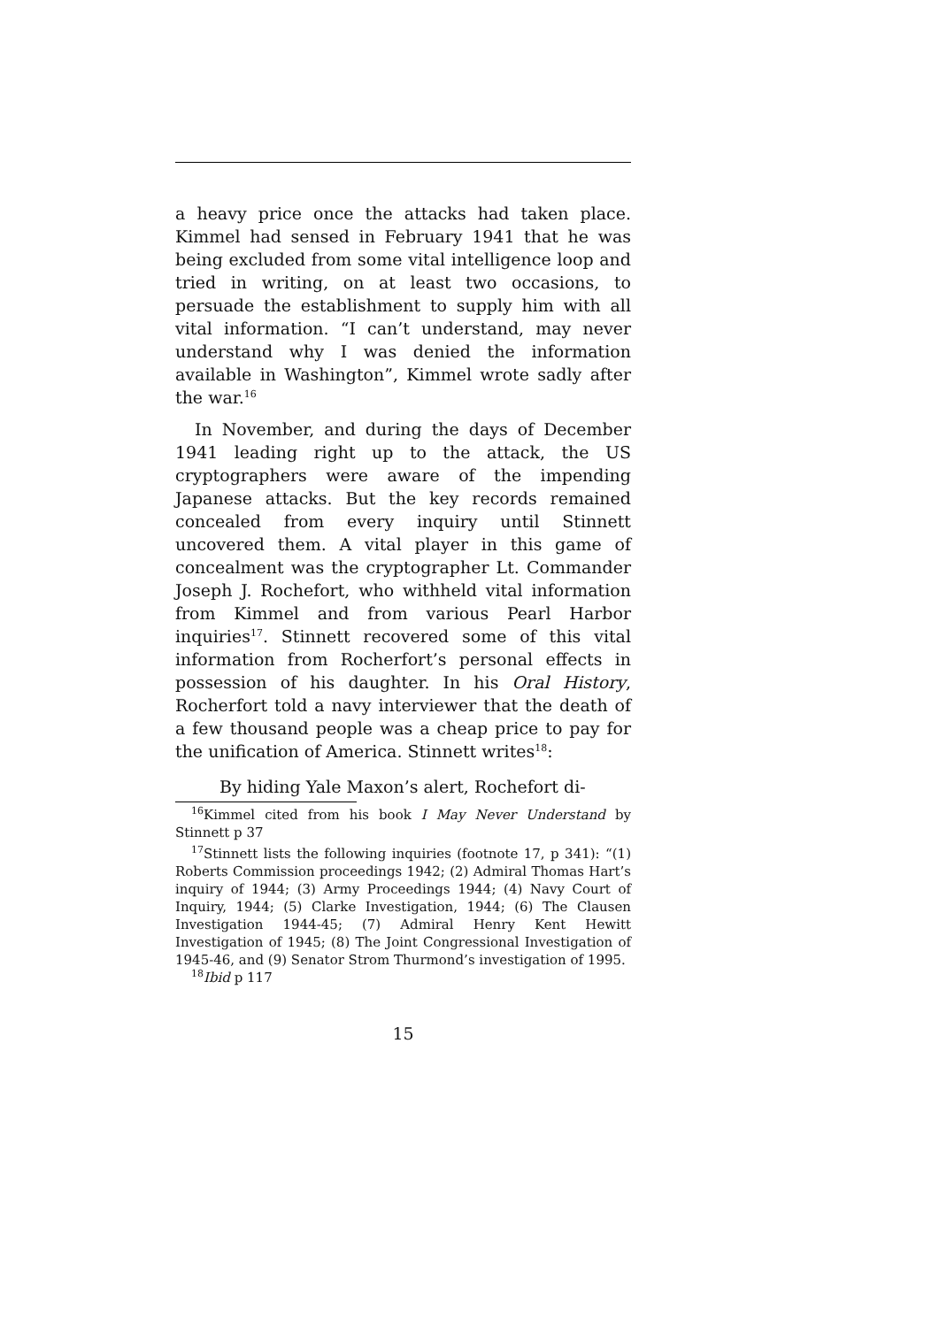a heavy price once the attacks had taken place. Kimmel had sensed in February 1941 that he was being excluded from some vital intelligence loop and tried in writing, on at least two occasions, to persuade the establishment to supply him with all vital information. “I can’t understand, may never understand why I was denied the information available in Washington”, Kimmel wrote sadly after the war.<sup>16</sup>
In November, and during the days of December 1941 leading right up to the attack, the US cryptographers were aware of the impending Japanese attacks. But the key records remained concealed from every inquiry until Stinnett uncovered them. A vital player in this game of concealment was the cryptographer Lt. Commander Joseph J. Rochefort, who withheld vital information from Kimmel and from various Pearl Harbor inquiries<sup>17</sup>. Stinnett recovered some of this vital information from Rocherfort’s personal effects in possession of his daughter. In his Oral History, Rocherfort told a navy interviewer that the death of a few thousand people was a cheap price to pay for the unification of America. Stinnett writes<sup>18</sup>:
By hiding Yale Maxon’s alert, Rochefort di-
<sup>16</sup> Kimmel cited from his book I May Never Understand by Stinnett p 37
<sup>17</sup> Stinnett lists the following inquiries (footnote 17, p 341): “(1) Roberts Commission proceedings 1942; (2) Admiral Thomas Hart’s inquiry of 1944; (3) Army Proceedings 1944; (4) Navy Court of Inquiry, 1944; (5) Clarke Investigation, 1944; (6) The Clausen Investigation 1944-45; (7) Admiral Henry Kent Hewitt Investigation of 1945; (8) The Joint Congressional Investigation of 1945-46, and (9) Senator Strom Thurmond’s investigation of 1995.
<sup>18</sup> Ibid p 117
15